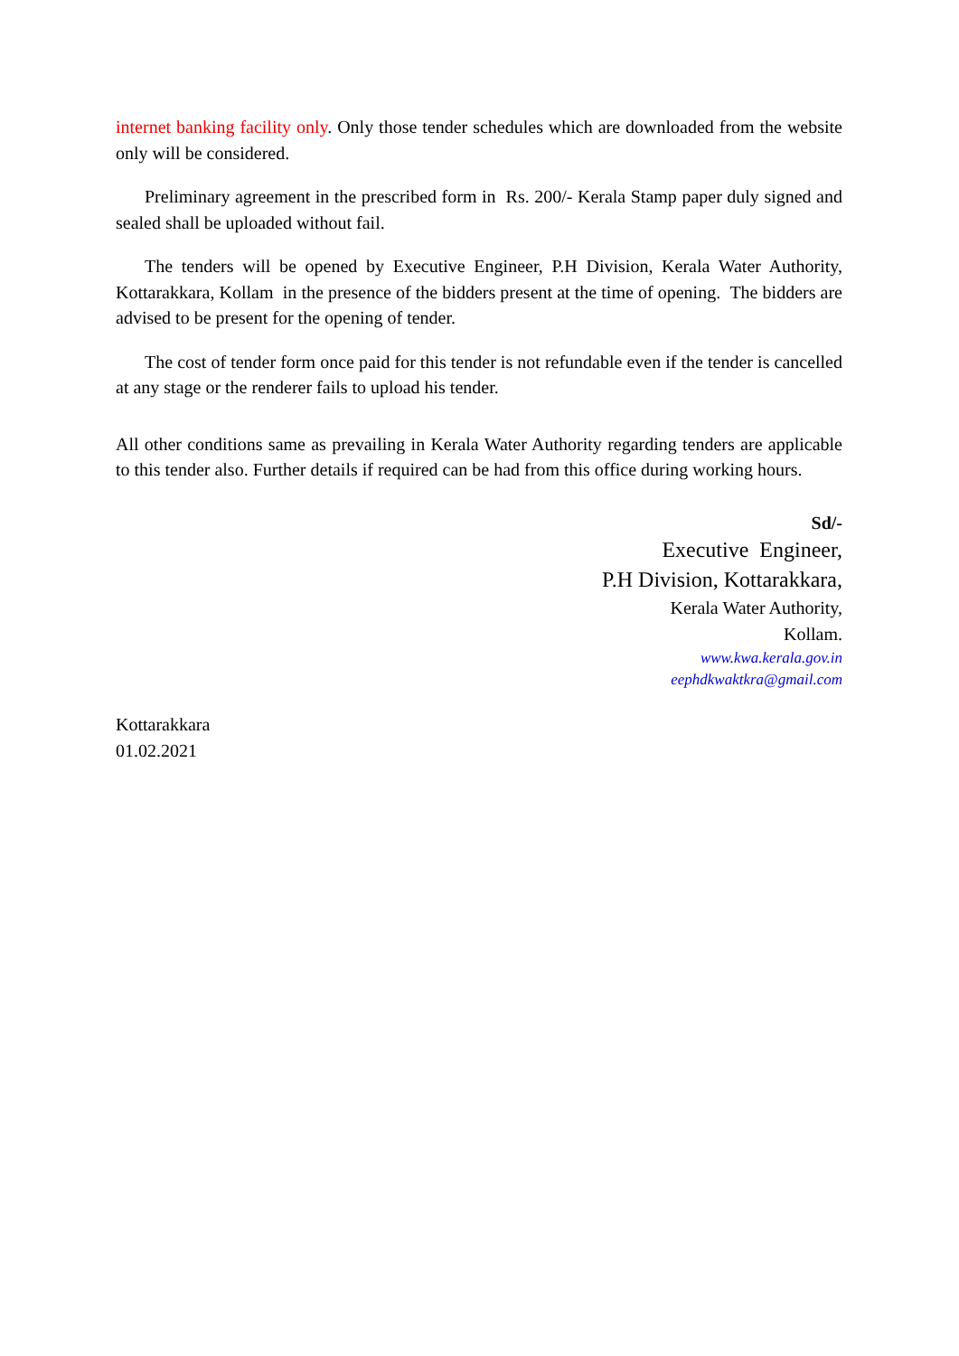internet banking facility only. Only those tender schedules which are downloaded from the website only will be considered.
Preliminary agreement in the prescribed form in Rs. 200/- Kerala Stamp paper duly signed and sealed shall be uploaded without fail.
The tenders will be opened by Executive Engineer, P.H Division, Kerala Water Authority, Kottarakkara, Kollam in the presence of the bidders present at the time of opening. The bidders are advised to be present for the opening of tender.
The cost of tender form once paid for this tender is not refundable even if the tender is cancelled at any stage or the renderer fails to upload his tender.
All other conditions same as prevailing in Kerala Water Authority regarding tenders are applicable to this tender also. Further details if required can be had from this office during working hours.
Sd/-
Executive Engineer,
P.H Division, Kottarakkara,
Kerala Water Authority,
Kollam.
www.kwa.kerala.gov.in
eephdkwaktkra@gmail.com
Kottarakkara
01.02.2021